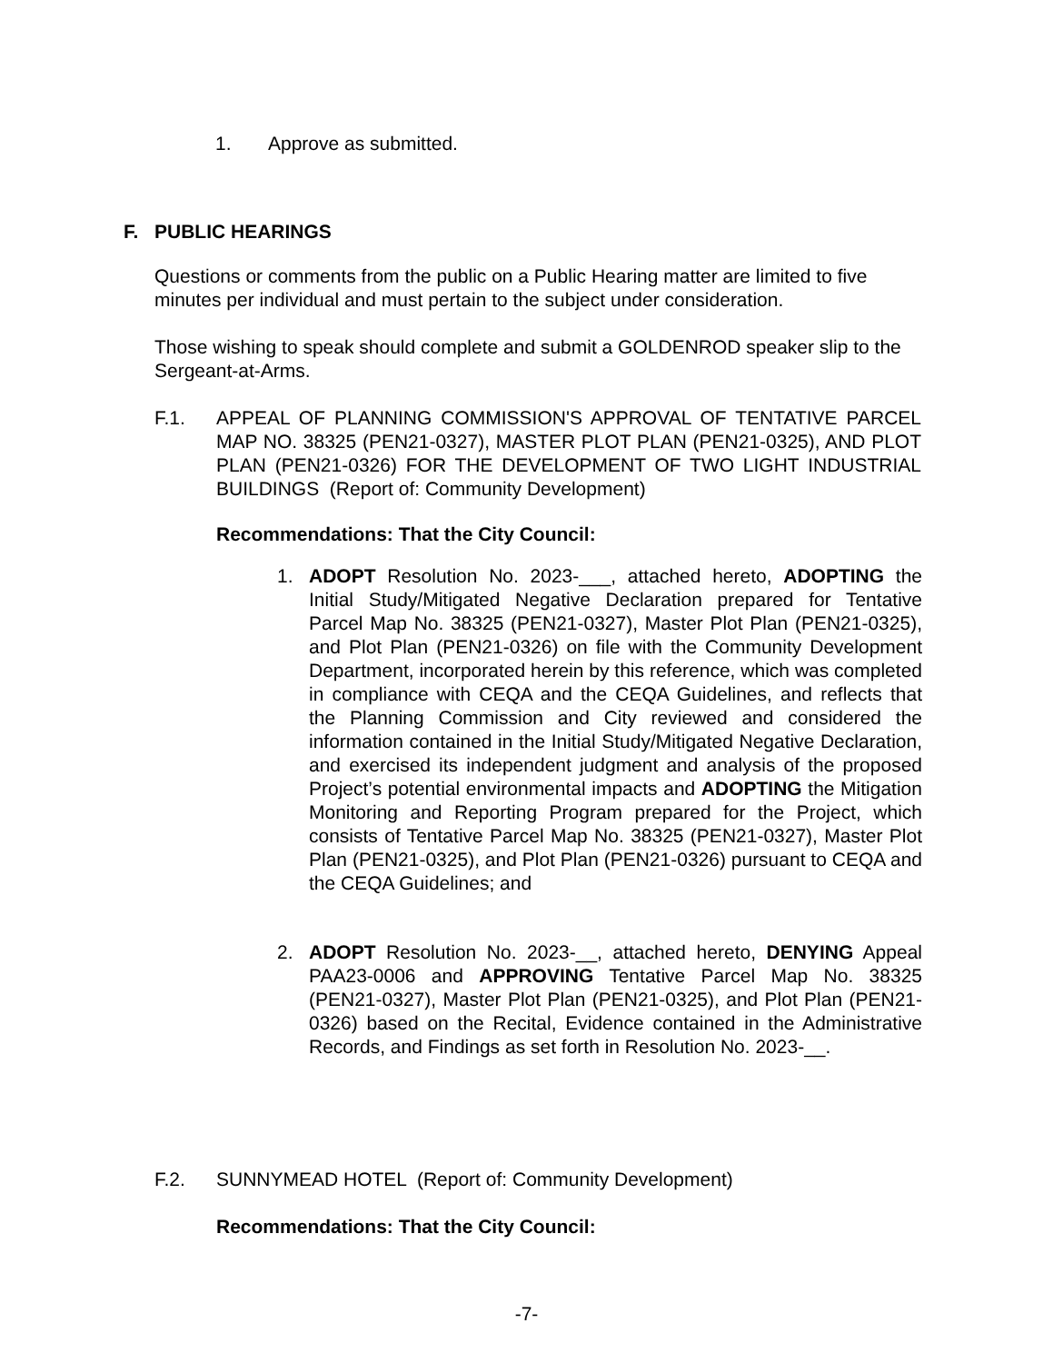1. Approve as submitted.
F. PUBLIC HEARINGS
Questions or comments from the public on a Public Hearing matter are limited to five minutes per individual and must pertain to the subject under consideration.
Those wishing to speak should complete and submit a GOLDENROD speaker slip to the Sergeant-at-Arms.
F.1. APPEAL OF PLANNING COMMISSION'S APPROVAL OF TENTATIVE PARCEL MAP NO. 38325 (PEN21-0327), MASTER PLOT PLAN (PEN21-0325), AND PLOT PLAN (PEN21-0326) FOR THE DEVELOPMENT OF TWO LIGHT INDUSTRIAL BUILDINGS (Report of: Community Development)
Recommendations: That the City Council:
1. ADOPT Resolution No. 2023-___, attached hereto, ADOPTING the Initial Study/Mitigated Negative Declaration prepared for Tentative Parcel Map No. 38325 (PEN21-0327), Master Plot Plan (PEN21-0325), and Plot Plan (PEN21-0326) on file with the Community Development Department, incorporated herein by this reference, which was completed in compliance with CEQA and the CEQA Guidelines, and reflects that the Planning Commission and City reviewed and considered the information contained in the Initial Study/Mitigated Negative Declaration, and exercised its independent judgment and analysis of the proposed Project’s potential environmental impacts and ADOPTING the Mitigation Monitoring and Reporting Program prepared for the Project, which consists of Tentative Parcel Map No. 38325 (PEN21-0327), Master Plot Plan (PEN21-0325), and Plot Plan (PEN21-0326) pursuant to CEQA and the CEQA Guidelines; and
2. ADOPT Resolution No. 2023-__, attached hereto, DENYING Appeal PAA23-0006 and APPROVING Tentative Parcel Map No. 38325 (PEN21-0327), Master Plot Plan (PEN21-0325), and Plot Plan (PEN21-0326) based on the Recital, Evidence contained in the Administrative Records, and Findings as set forth in Resolution No. 2023-__.
F.2. SUNNYMEAD HOTEL (Report of: Community Development)
Recommendations: That the City Council:
-7-